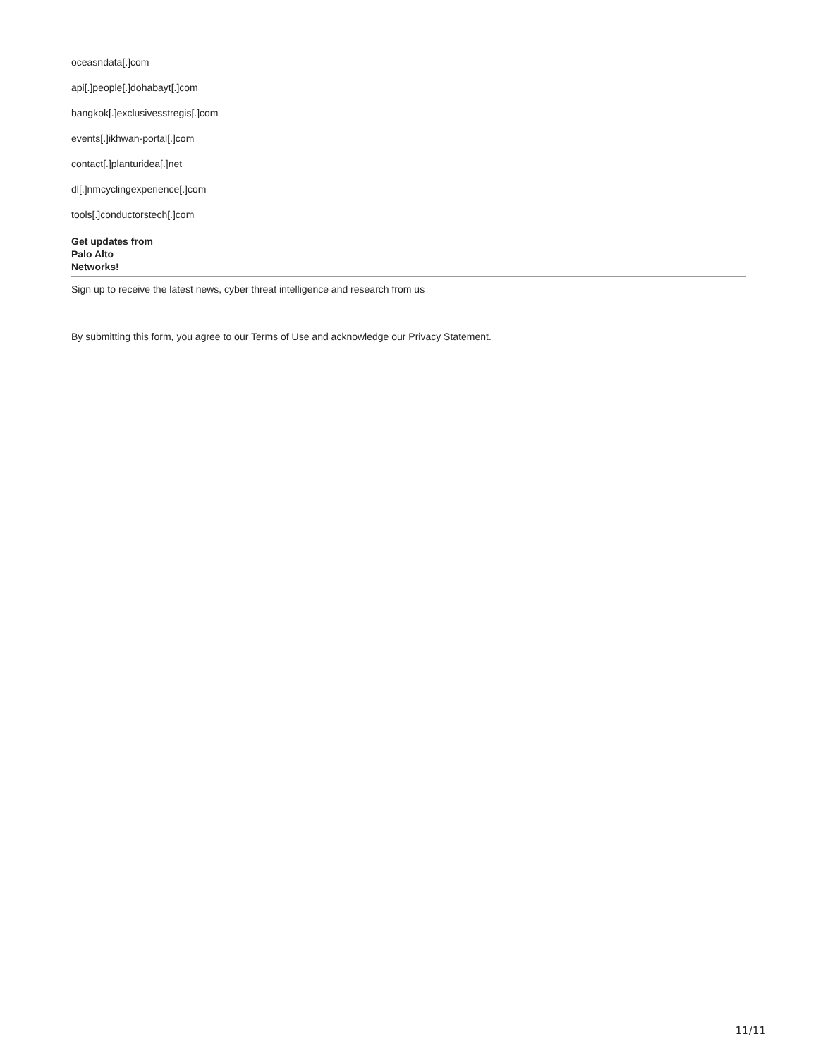oceasndata[.]com
api[.]people[.]dohabayt[.]com
bangkok[.]exclusivesstregis[.]com
events[.]ikhwan-portal[.]com
contact[.]planturidea[.]net
dl[.]nmcyclingexperience[.]com
tools[.]conductorstech[.]com
Get updates from
Palo Alto
Networks!
Sign up to receive the latest news, cyber threat intelligence and research from us
By submitting this form, you agree to our Terms of Use and acknowledge our Privacy Statement.
11/11